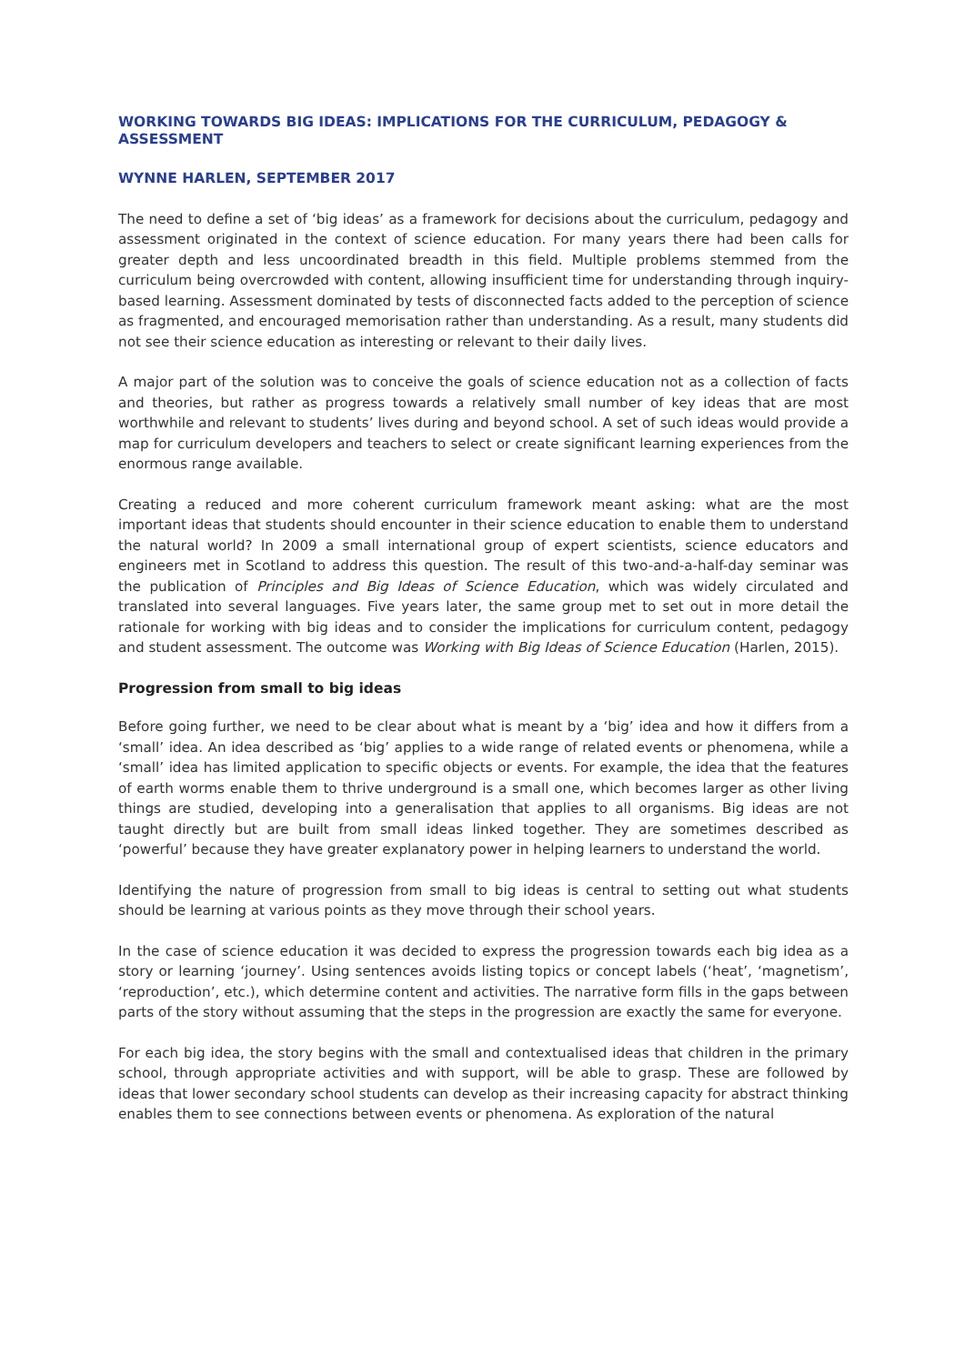WORKING TOWARDS BIG IDEAS: IMPLICATIONS FOR THE CURRICULUM, PEDAGOGY & ASSESSMENT
WYNNE HARLEN, SEPTEMBER 2017
The need to define a set of ‘big ideas’ as a framework for decisions about the curriculum, pedagogy and assessment originated in the context of science education. For many years there had been calls for greater depth and less uncoordinated breadth in this field. Multiple problems stemmed from the curriculum being overcrowded with content, allowing insufficient time for understanding through inquiry-based learning. Assessment dominated by tests of disconnected facts added to the perception of science as fragmented, and encouraged memorisation rather than understanding. As a result, many students did not see their science education as interesting or relevant to their daily lives.
A major part of the solution was to conceive the goals of science education not as a collection of facts and theories, but rather as progress towards a relatively small number of key ideas that are most worthwhile and relevant to students’ lives during and beyond school. A set of such ideas would provide a map for curriculum developers and teachers to select or create significant learning experiences from the enormous range available.
Creating a reduced and more coherent curriculum framework meant asking: what are the most important ideas that students should encounter in their science education to enable them to understand the natural world? In 2009 a small international group of expert scientists, science educators and engineers met in Scotland to address this question. The result of this two-and-a-half-day seminar was the publication of Principles and Big Ideas of Science Education, which was widely circulated and translated into several languages. Five years later, the same group met to set out in more detail the rationale for working with big ideas and to consider the implications for curriculum content, pedagogy and student assessment. The outcome was Working with Big Ideas of Science Education (Harlen, 2015).
Progression from small to big ideas
Before going further, we need to be clear about what is meant by a ‘big’ idea and how it differs from a ‘small’ idea. An idea described as ‘big’ applies to a wide range of related events or phenomena, while a ‘small’ idea has limited application to specific objects or events. For example, the idea that the features of earth worms enable them to thrive underground is a small one, which becomes larger as other living things are studied, developing into a generalisation that applies to all organisms. Big ideas are not taught directly but are built from small ideas linked together. They are sometimes described as ‘powerful’ because they have greater explanatory power in helping learners to understand the world.
Identifying the nature of progression from small to big ideas is central to setting out what students should be learning at various points as they move through their school years.
In the case of science education it was decided to express the progression towards each big idea as a story or learning ‘journey’. Using sentences avoids listing topics or concept labels (‘heat’, ‘magnetism’, ‘reproduction’, etc.), which determine content and activities. The narrative form fills in the gaps between parts of the story without assuming that the steps in the progression are exactly the same for everyone.
For each big idea, the story begins with the small and contextualised ideas that children in the primary school, through appropriate activities and with support, will be able to grasp. These are followed by ideas that lower secondary school students can develop as their increasing capacity for abstract thinking enables them to see connections between events or phenomena. As exploration of the natural